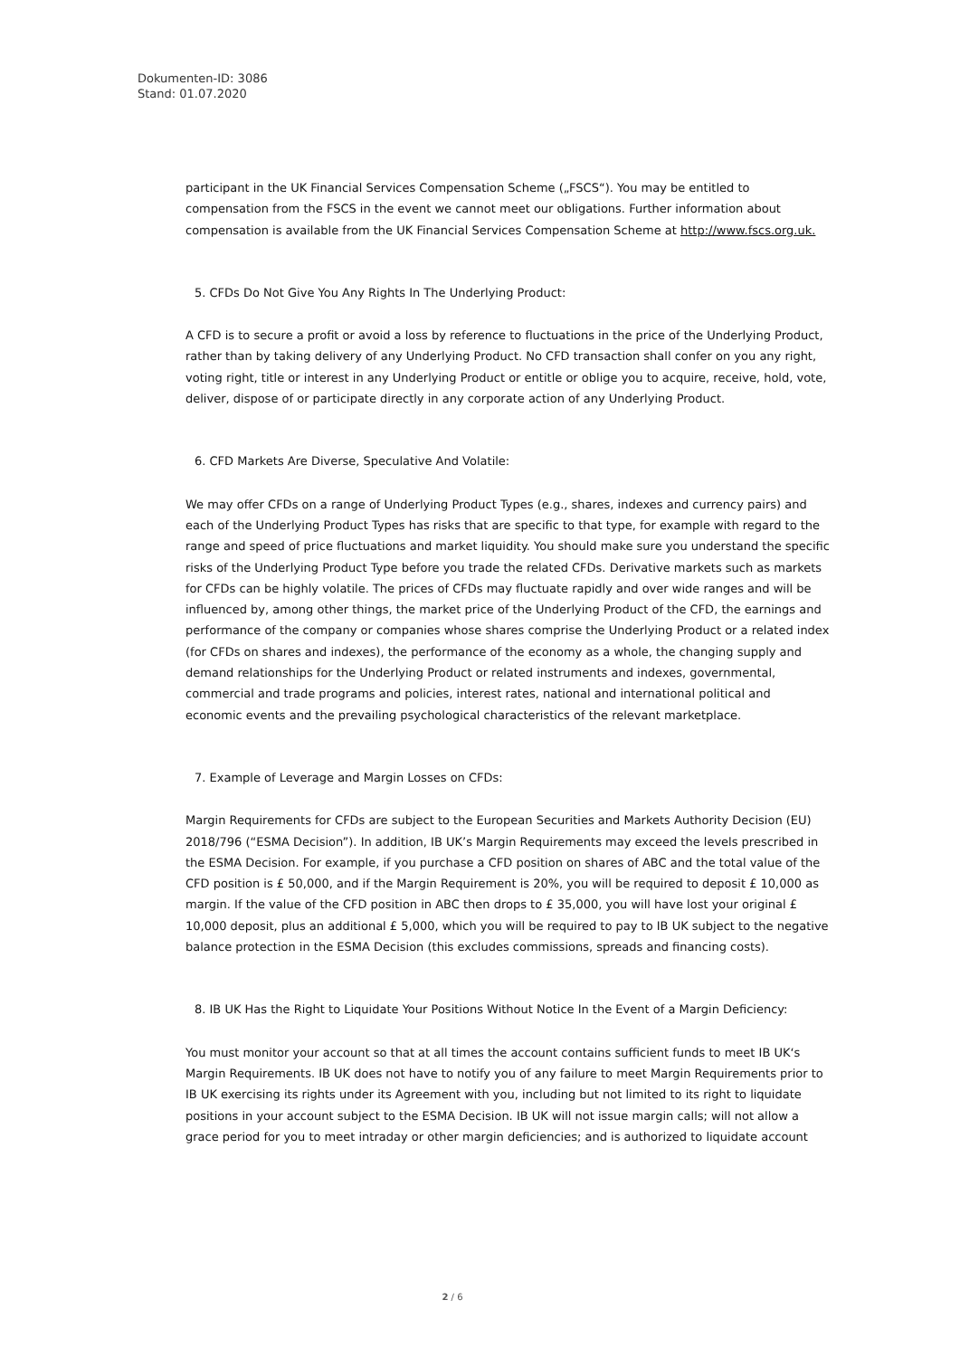Dokumenten-ID: 3086
Stand: 01.07.2020
participant in the UK Financial Services Compensation Scheme („FSCS“). You may be entitled to compensation from the FSCS in the event we cannot meet our obligations. Further information about compensation is available from the UK Financial Services Compensation Scheme at http://www.fscs.org.uk.
5. CFDs Do Not Give You Any Rights In The Underlying Product:
A CFD is to secure a profit or avoid a loss by reference to fluctuations in the price of the Underlying Product, rather than by taking delivery of any Underlying Product. No CFD transaction shall confer on you any right, voting right, title or interest in any Underlying Product or entitle or oblige you to acquire, receive, hold, vote, deliver, dispose of or participate directly in any corporate action of any Underlying Product.
6. CFD Markets Are Diverse, Speculative And Volatile:
We may offer CFDs on a range of Underlying Product Types (e.g., shares, indexes and currency pairs) and each of the Underlying Product Types has risks that are specific to that type, for example with regard to the range and speed of price fluctuations and market liquidity. You should make sure you understand the specific risks of the Underlying Product Type before you trade the related CFDs. Derivative markets such as markets for CFDs can be highly volatile. The prices of CFDs may fluctuate rapidly and over wide ranges and will be influenced by, among other things, the market price of the Underlying Product of the CFD, the earnings and performance of the company or companies whose shares comprise the Underlying Product or a related index (for CFDs on shares and indexes), the performance of the economy as a whole, the changing supply and demand relationships for the Underlying Product or related instruments and indexes, governmental, commercial and trade programs and policies, interest rates, national and international political and economic events and the prevailing psychological characteristics of the relevant marketplace.
7. Example of Leverage and Margin Losses on CFDs:
Margin Requirements for CFDs are subject to the European Securities and Markets Authority Decision (EU) 2018/796 (“ESMA Decision”). In addition, IB UK’s Margin Requirements may exceed the levels prescribed in the ESMA Decision. For example, if you purchase a CFD position on shares of ABC and the total value of the CFD position is £ 50,000, and if the Margin Requirement is 20%, you will be required to deposit £ 10,000 as margin. If the value of the CFD position in ABC then drops to £ 35,000, you will have lost your original £ 10,000 deposit, plus an additional £ 5,000, which you will be required to pay to IB UK subject to the negative balance protection in the ESMA Decision (this excludes commissions, spreads and financing costs).
8. IB UK Has the Right to Liquidate Your Positions Without Notice In the Event of a Margin Deficiency:
You must monitor your account so that at all times the account contains sufficient funds to meet IB UK‘s Margin Requirements. IB UK does not have to notify you of any failure to meet Margin Requirements prior to IB UK exercising its rights under its Agreement with you, including but not limited to its right to liquidate positions in your account subject to the ESMA Decision. IB UK will not issue margin calls; will not allow a grace period for you to meet intraday or other margin deficiencies; and is authorized to liquidate account
2 / 6